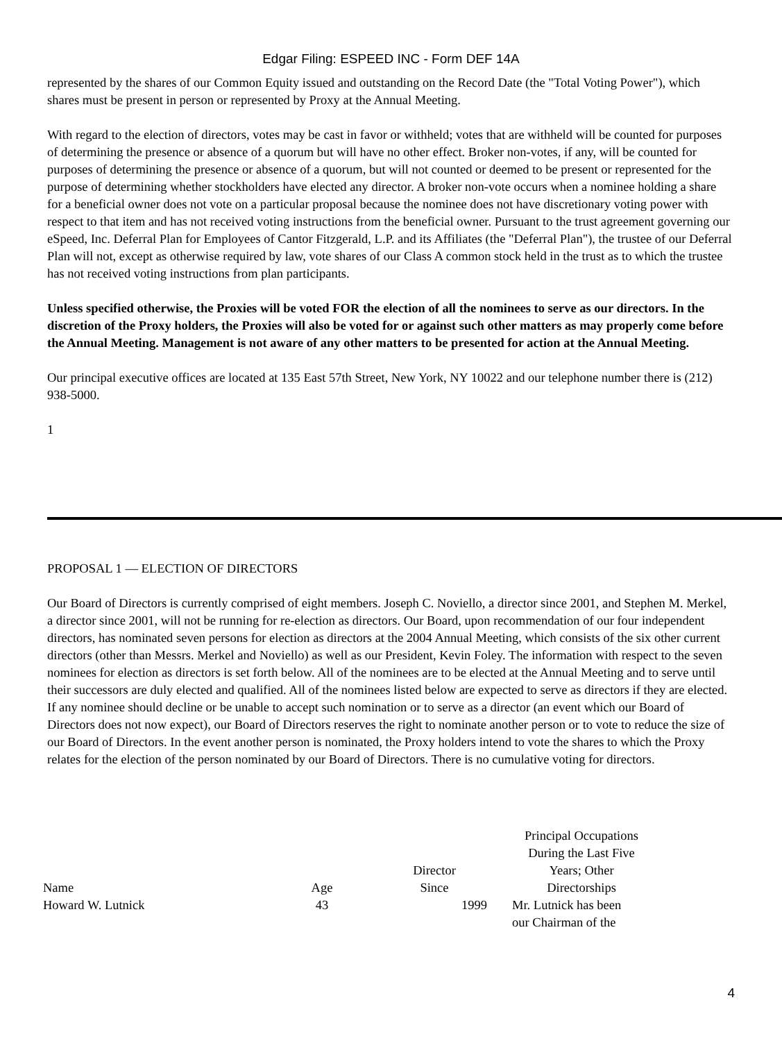Edgar Filing: ESPEED INC - Form DEF 14A
represented by the shares of our Common Equity issued and outstanding on the Record Date (the "Total Voting Power"), which shares must be present in person or represented by Proxy at the Annual Meeting.
With regard to the election of directors, votes may be cast in favor or withheld; votes that are withheld will be counted for purposes of determining the presence or absence of a quorum but will have no other effect. Broker non-votes, if any, will be counted for purposes of determining the presence or absence of a quorum, but will not counted or deemed to be present or represented for the purpose of determining whether stockholders have elected any director. A broker non-vote occurs when a nominee holding a share for a beneficial owner does not vote on a particular proposal because the nominee does not have discretionary voting power with respect to that item and has not received voting instructions from the beneficial owner. Pursuant to the trust agreement governing our eSpeed, Inc. Deferral Plan for Employees of Cantor Fitzgerald, L.P. and its Affiliates (the "Deferral Plan"), the trustee of our Deferral Plan will not, except as otherwise required by law, vote shares of our Class A common stock held in the trust as to which the trustee has not received voting instructions from plan participants.
Unless specified otherwise, the Proxies will be voted FOR the election of all the nominees to serve as our directors. In the discretion of the Proxy holders, the Proxies will also be voted for or against such other matters as may properly come before the Annual Meeting. Management is not aware of any other matters to be presented for action at the Annual Meeting.
Our principal executive offices are located at 135 East 57th Street, New York, NY 10022 and our telephone number there is (212) 938-5000.
1
PROPOSAL 1 — ELECTION OF DIRECTORS
Our Board of Directors is currently comprised of eight members. Joseph C. Noviello, a director since 2001, and Stephen M. Merkel, a director since 2001, will not be running for re-election as directors. Our Board, upon recommendation of our four independent directors, has nominated seven persons for election as directors at the 2004 Annual Meeting, which consists of the six other current directors (other than Messrs. Merkel and Noviello) as well as our President, Kevin Foley. The information with respect to the seven nominees for election as directors is set forth below. All of the nominees are to be elected at the Annual Meeting and to serve until their successors are duly elected and qualified. All of the nominees listed below are expected to serve as directors if they are elected. If any nominee should decline or be unable to accept such nomination or to serve as a director (an event which our Board of Directors does not now expect), our Board of Directors reserves the right to nominate another person or to vote to reduce the size of our Board of Directors. In the event another person is nominated, the Proxy holders intend to vote the shares to which the Proxy relates for the election of the person nominated by our Board of Directors. There is no cumulative voting for directors.
| Name | Age | Director Since | Principal Occupations During the Last Five Years; Other Directorships |
| --- | --- | --- | --- |
| Howard W. Lutnick | 43 | 1999 | Mr. Lutnick has been our Chairman of the |
4